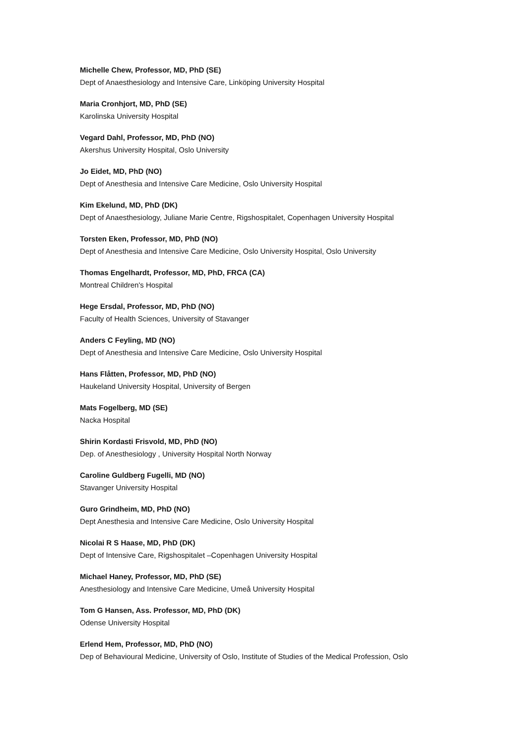Michelle Chew, Professor, MD, PhD (SE)
Dept of Anaesthesiology and Intensive Care, Linköping University Hospital
Maria Cronhjort, MD, PhD (SE)
Karolinska University Hospital
Vegard Dahl, Professor, MD, PhD (NO)
Akershus University Hospital, Oslo University
Jo Eidet, MD, PhD (NO)
Dept of Anesthesia and Intensive Care Medicine, Oslo University Hospital
Kim Ekelund, MD, PhD (DK)
Dept of Anaesthesiology, Juliane Marie Centre, Rigshospitalet, Copenhagen University Hospital
Torsten Eken, Professor, MD, PhD (NO)
Dept of Anesthesia and Intensive Care Medicine, Oslo University Hospital, Oslo University
Thomas Engelhardt, Professor, MD, PhD, FRCA (CA)
Montreal Children's Hospital
Hege Ersdal, Professor, MD, PhD (NO)
Faculty of Health Sciences, University of Stavanger
Anders C Feyling, MD (NO)
Dept of Anesthesia and Intensive Care Medicine, Oslo University Hospital
Hans Flåtten, Professor, MD, PhD (NO)
Haukeland University Hospital, University of Bergen
Mats Fogelberg, MD (SE)
Nacka Hospital
Shirin Kordasti Frisvold, MD, PhD (NO)
Dep. of Anesthesiology , University Hospital North Norway
Caroline Guldberg Fugelli, MD (NO)
Stavanger University Hospital
Guro Grindheim, MD, PhD (NO)
Dept Anesthesia and Intensive Care Medicine, Oslo University Hospital
Nicolai R S Haase, MD, PhD (DK)
Dept of Intensive Care, Rigshospitalet –Copenhagen University Hospital
Michael Haney, Professor, MD, PhD (SE)
Anesthesiology and Intensive Care Medicine, Umeå University Hospital
Tom G Hansen, Ass. Professor, MD, PhD (DK)
Odense University Hospital
Erlend Hem, Professor, MD, PhD (NO)
Dep of Behavioural Medicine, University of Oslo, Institute of Studies of the Medical Profession, Oslo